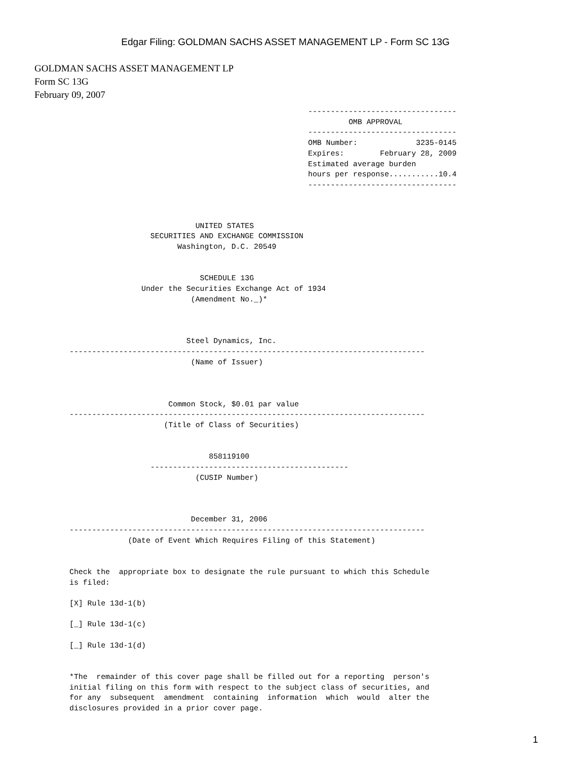Edgar Filing: GOLDMAN SACHS ASSET MANAGEMENT LP - Form SC 13G
GOLDMAN SACHS ASSET MANAGEMENT LP
Form SC 13G
February 09, 2007
---------------------------------
         OMB APPROVAL
---------------------------------
OMB Number:             3235-0145
Expires:        February 28, 2009
Estimated average burden
hours per response...........10.4
---------------------------------
                            UNITED STATES
                  SECURITIES AND EXCHANGE COMMISSION
                        Washington, D.C. 20549


                             SCHEDULE 13G
                Under the Securities Exchange Act of 1934
                           (Amendment No._)*



                          Steel Dynamics, Inc.
-------------------------------------------------------------------------------
                           (Name of Issuer)



                      Common Stock, $0.01 par value
-------------------------------------------------------------------------------
                     (Title of Class of Securities)


                               858119100
                  --------------------------------------------
                            (CUSIP Number)



                           December 31, 2006
-------------------------------------------------------------------------------
             (Date of Event Which Requires Filing of this Statement)


Check the  appropriate box to designate the rule pursuant to which this Schedule
is filed:

[X] Rule 13d-1(b)

[_] Rule 13d-1(c)

[_] Rule 13d-1(d)


*The  remainder of this cover page shall be filled out for a reporting  person's
initial filing on this form with respect to the subject class of securities, and
for any  subsequent  amendment  containing  information  which  would  alter the
disclosures provided in a prior cover page.
1